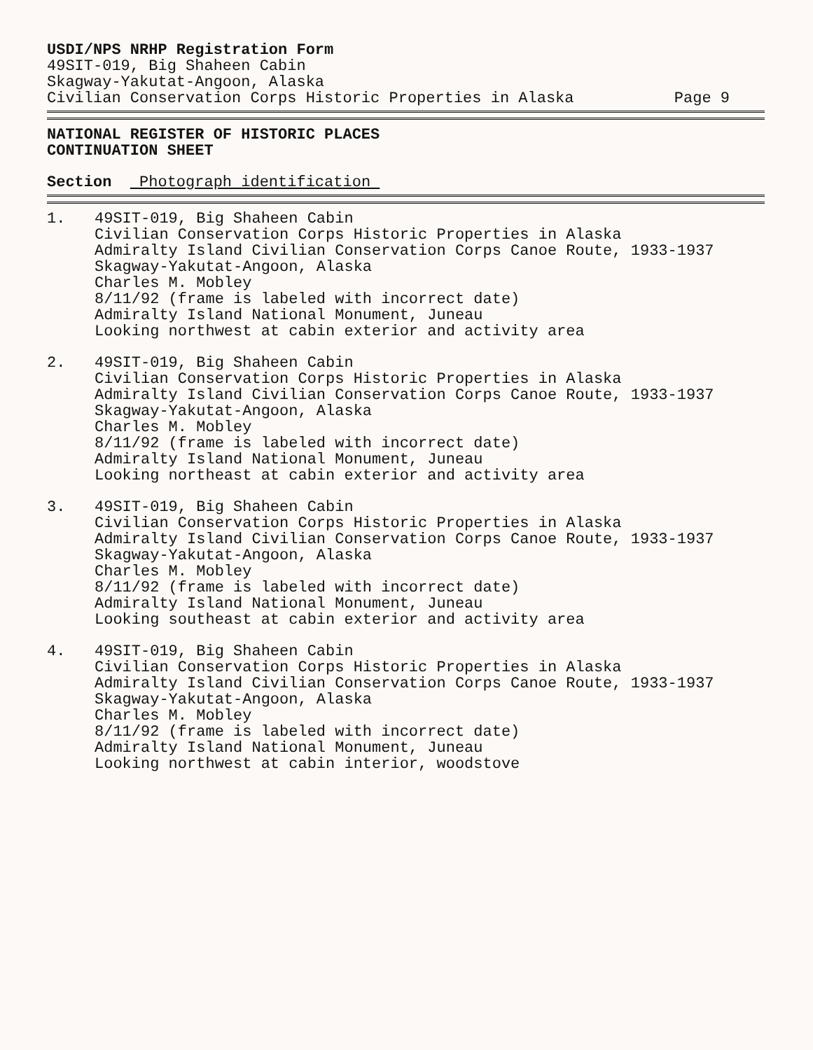USDI/NPS NRHP Registration Form
49SIT-019, Big Shaheen Cabin
Skagway-Yakutat-Angoon, Alaska
Civilian Conservation Corps Historic Properties in Alaska Page 9
NATIONAL REGISTER OF HISTORIC PLACES
CONTINUATION SHEET
Section Photograph identification
1. 49SIT-019, Big Shaheen Cabin
Civilian Conservation Corps Historic Properties in Alaska
Admiralty Island Civilian Conservation Corps Canoe Route, 1933-1937
Skagway-Yakutat-Angoon, Alaska
Charles M. Mobley
8/11/92 (frame is labeled with incorrect date)
Admiralty Island National Monument, Juneau
Looking northwest at cabin exterior and activity area
2. 49SIT-019, Big Shaheen Cabin
Civilian Conservation Corps Historic Properties in Alaska
Admiralty Island Civilian Conservation Corps Canoe Route, 1933-1937
Skagway-Yakutat-Angoon, Alaska
Charles M. Mobley
8/11/92 (frame is labeled with incorrect date)
Admiralty Island National Monument, Juneau
Looking northeast at cabin exterior and activity area
3. 49SIT-019, Big Shaheen Cabin
Civilian Conservation Corps Historic Properties in Alaska
Admiralty Island Civilian Conservation Corps Canoe Route, 1933-1937
Skagway-Yakutat-Angoon, Alaska
Charles M. Mobley
8/11/92 (frame is labeled with incorrect date)
Admiralty Island National Monument, Juneau
Looking southeast at cabin exterior and activity area
4. 49SIT-019, Big Shaheen Cabin
Civilian Conservation Corps Historic Properties in Alaska
Admiralty Island Civilian Conservation Corps Canoe Route, 1933-1937
Skagway-Yakutat-Angoon, Alaska
Charles M. Mobley
8/11/92 (frame is labeled with incorrect date)
Admiralty Island National Monument, Juneau
Looking northwest at cabin interior, woodstove